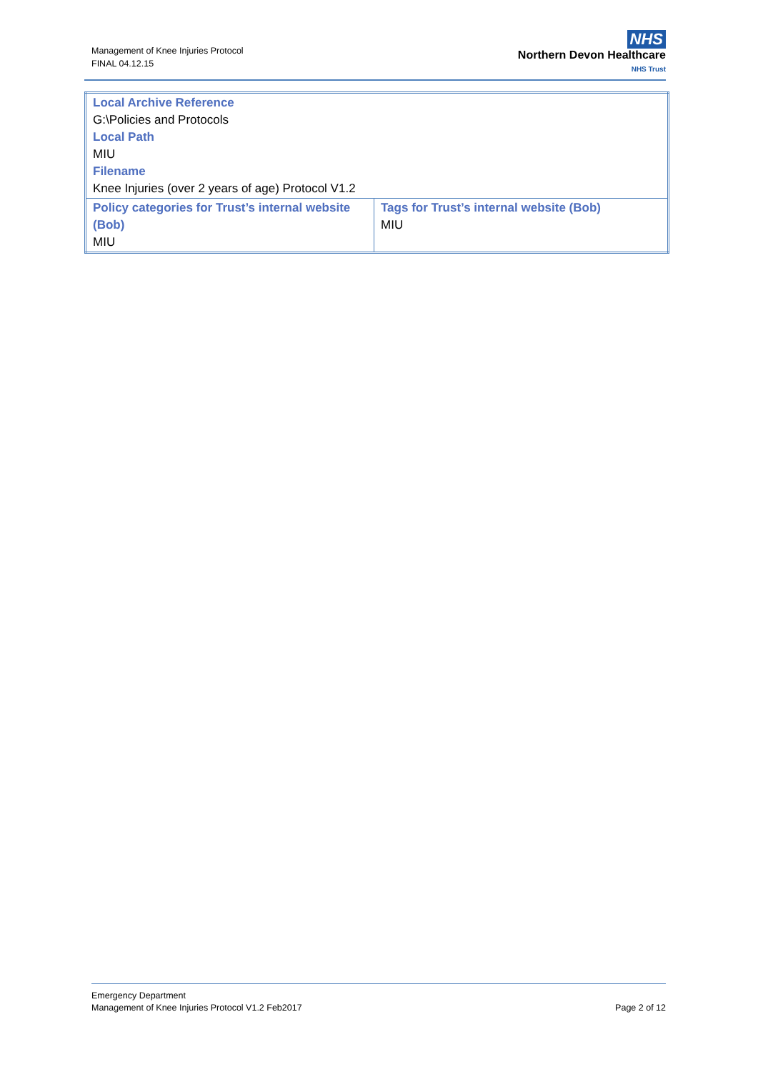Management of Knee Injuries Protocol
FINAL 04.12.15
NHS
Northern Devon Healthcare
NHS Trust
| Local Archive Reference G:\Policies and Protocols Local Path MIU Filename Knee Injuries (over 2 years of age) Protocol V1.2 | |
| Policy categories for Trust’s internal website (Bob) MIU | Tags for Trust’s internal website (Bob) MIU |
Emergency Department
Management of Knee Injuries Protocol V1.2 Feb2017
Page 2 of 12